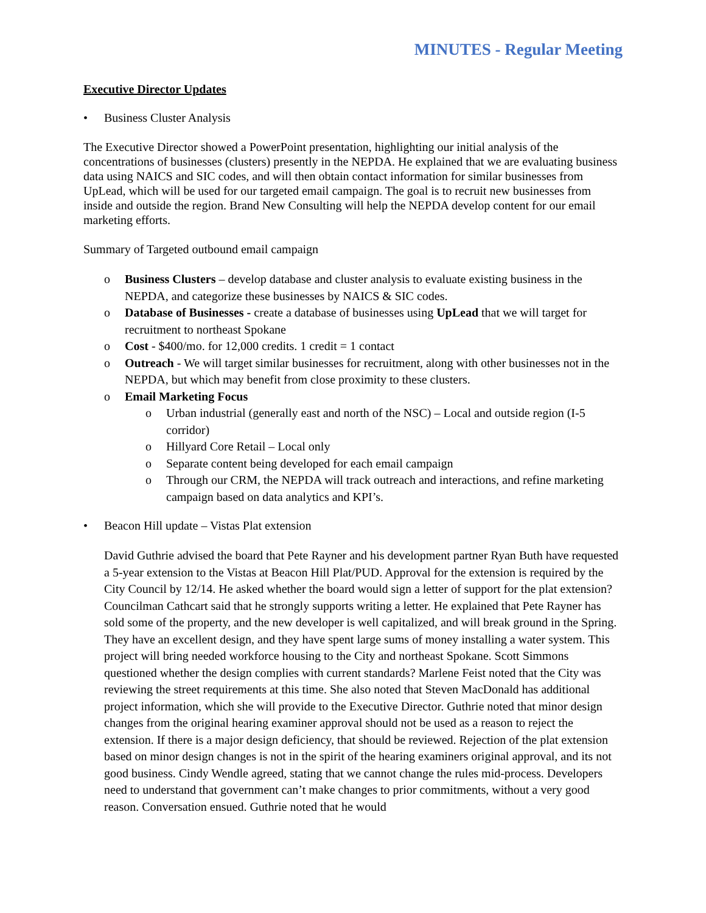MINUTES - Regular Meeting
Executive Director Updates
• Business Cluster Analysis
The Executive Director showed a PowerPoint presentation, highlighting our initial analysis of the concentrations of businesses (clusters) presently in the NEPDA. He explained that we are evaluating business data using NAICS and SIC codes, and will then obtain contact information for similar businesses from UpLead, which will be used for our targeted email campaign. The goal is to recruit new businesses from inside and outside the region. Brand New Consulting will help the NEPDA develop content for our email marketing efforts.
Summary of Targeted outbound email campaign
o Business Clusters – develop database and cluster analysis to evaluate existing business in the NEPDA, and categorize these businesses by NAICS & SIC codes.
o Database of Businesses - create a database of businesses using UpLead that we will target for recruitment to northeast Spokane
o Cost - $400/mo. for 12,000 credits. 1 credit = 1 contact
o Outreach - We will target similar businesses for recruitment, along with other businesses not in the NEPDA, but which may benefit from close proximity to these clusters.
o Email Marketing Focus
o Urban industrial (generally east and north of the NSC) – Local and outside region (I-5 corridor)
o Hillyard Core Retail – Local only
o Separate content being developed for each email campaign
o Through our CRM, the NEPDA will track outreach and interactions, and refine marketing campaign based on data analytics and KPI’s.
• Beacon Hill update – Vistas Plat extension
David Guthrie advised the board that Pete Rayner and his development partner Ryan Buth have requested a 5-year extension to the Vistas at Beacon Hill Plat/PUD. Approval for the extension is required by the City Council by 12/14. He asked whether the board would sign a letter of support for the plat extension? Councilman Cathcart said that he strongly supports writing a letter. He explained that Pete Rayner has sold some of the property, and the new developer is well capitalized, and will break ground in the Spring. They have an excellent design, and they have spent large sums of money installing a water system. This project will bring needed workforce housing to the City and northeast Spokane. Scott Simmons questioned whether the design complies with current standards? Marlene Feist noted that the City was reviewing the street requirements at this time. She also noted that Steven MacDonald has additional project information, which she will provide to the Executive Director. Guthrie noted that minor design changes from the original hearing examiner approval should not be used as a reason to reject the extension. If there is a major design deficiency, that should be reviewed. Rejection of the plat extension based on minor design changes is not in the spirit of the hearing examiners original approval, and its not good business. Cindy Wendle agreed, stating that we cannot change the rules mid-process. Developers need to understand that government can’t make changes to prior commitments, without a very good reason. Conversation ensued. Guthrie noted that he would